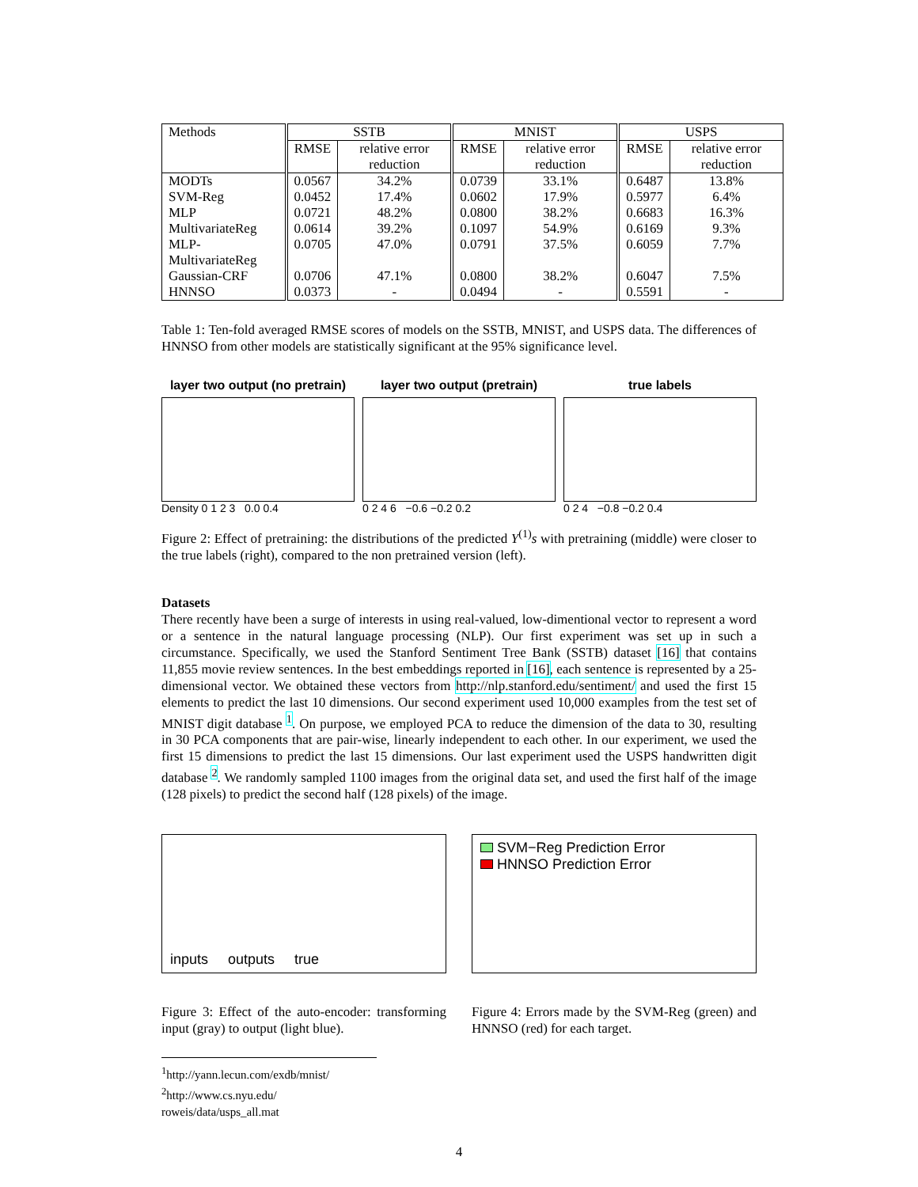| Methods | SSTB | | MNIST | | USPS | |
| --- | --- | --- | --- | --- | --- | --- |
| | RMSE | relative error reduction | RMSE | relative error reduction | RMSE | relative error reduction |
| MODTs | 0.0567 | 34.2% | 0.0739 | 33.1% | 0.6487 | 13.8% |
| SVM-Reg | 0.0452 | 17.4% | 0.0602 | 17.9% | 0.5977 | 6.4% |
| MLP | 0.0721 | 48.2% | 0.0800 | 38.2% | 0.6683 | 16.3% |
| MultivariateReg | 0.0614 | 39.2% | 0.1097 | 54.9% | 0.6169 | 9.3% |
| MLP-MultivariateReg | 0.0705 | 47.0% | 0.0791 | 37.5% | 0.6059 | 7.7% |
| Gaussian-CRF | 0.0706 | 47.1% | 0.0800 | 38.2% | 0.6047 | 7.5% |
| HNNSO | 0.0373 | - | 0.0494 | - | 0.5591 | - |
Table 1: Ten-fold averaged RMSE scores of models on the SSTB, MNIST, and USPS data. The differences of HNNSO from other models are statistically significant at the 95% significance level.
layer two output (no pretrain)
Density 0 1 2 3 0.0 0.4
layer two output (pretrain)
0 2 4 6 −0.6 −0.2 0.2
true labels
0 2 4 −0.8 −0.2 0.4
Figure 2: Effect of pretraining: the distributions of the predicted Y<sup>(1)</sup>s with pretraining (middle) were closer to the true labels (right), compared to the non pretrained version (left).
Datasets
There recently have been a surge of interests in using real-valued, low-dimentional vector to represent a word or a sentence in the natural language processing (NLP). Our first experiment was set up in such a circumstance. Specifically, we used the Stanford Sentiment Tree Bank (SSTB) dataset [16] that contains 11,855 movie review sentences. In the best embeddings reported in [16], each sentence is represented by a 25-dimensional vector. We obtained these vectors from http://nlp.stanford.edu/sentiment/ and used the first 15 elements to predict the last 10 dimensions. Our second experiment used 10,000 examples from the test set of MNIST digit database <sup>1</sup>. On purpose, we employed PCA to reduce the dimension of the data to 30, resulting in 30 PCA components that are pair-wise, linearly independent to each other. In our experiment, we used the first 15 dimensions to predict the last 15 dimensions. Our last experiment used the USPS handwritten digit database <sup>2</sup>. We randomly sampled 1100 images from the original data set, and used the first half of the image (128 pixels) to predict the second half (128 pixels) of the image.
inputs outputs true
Figure 3: Effect of the auto-encoder: transforming input (gray) to output (light blue).
SVM−Reg Prediction Error
HNNSO Prediction Error
Figure 4: Errors made by the SVM-Reg (green) and HNNSO (red) for each target.
<sup>1</sup> http://yann.lecun.com/exdb/mnist/
<sup>2</sup> http://www.cs.nyu.edu/ roweis/data/usps_all.mat
4